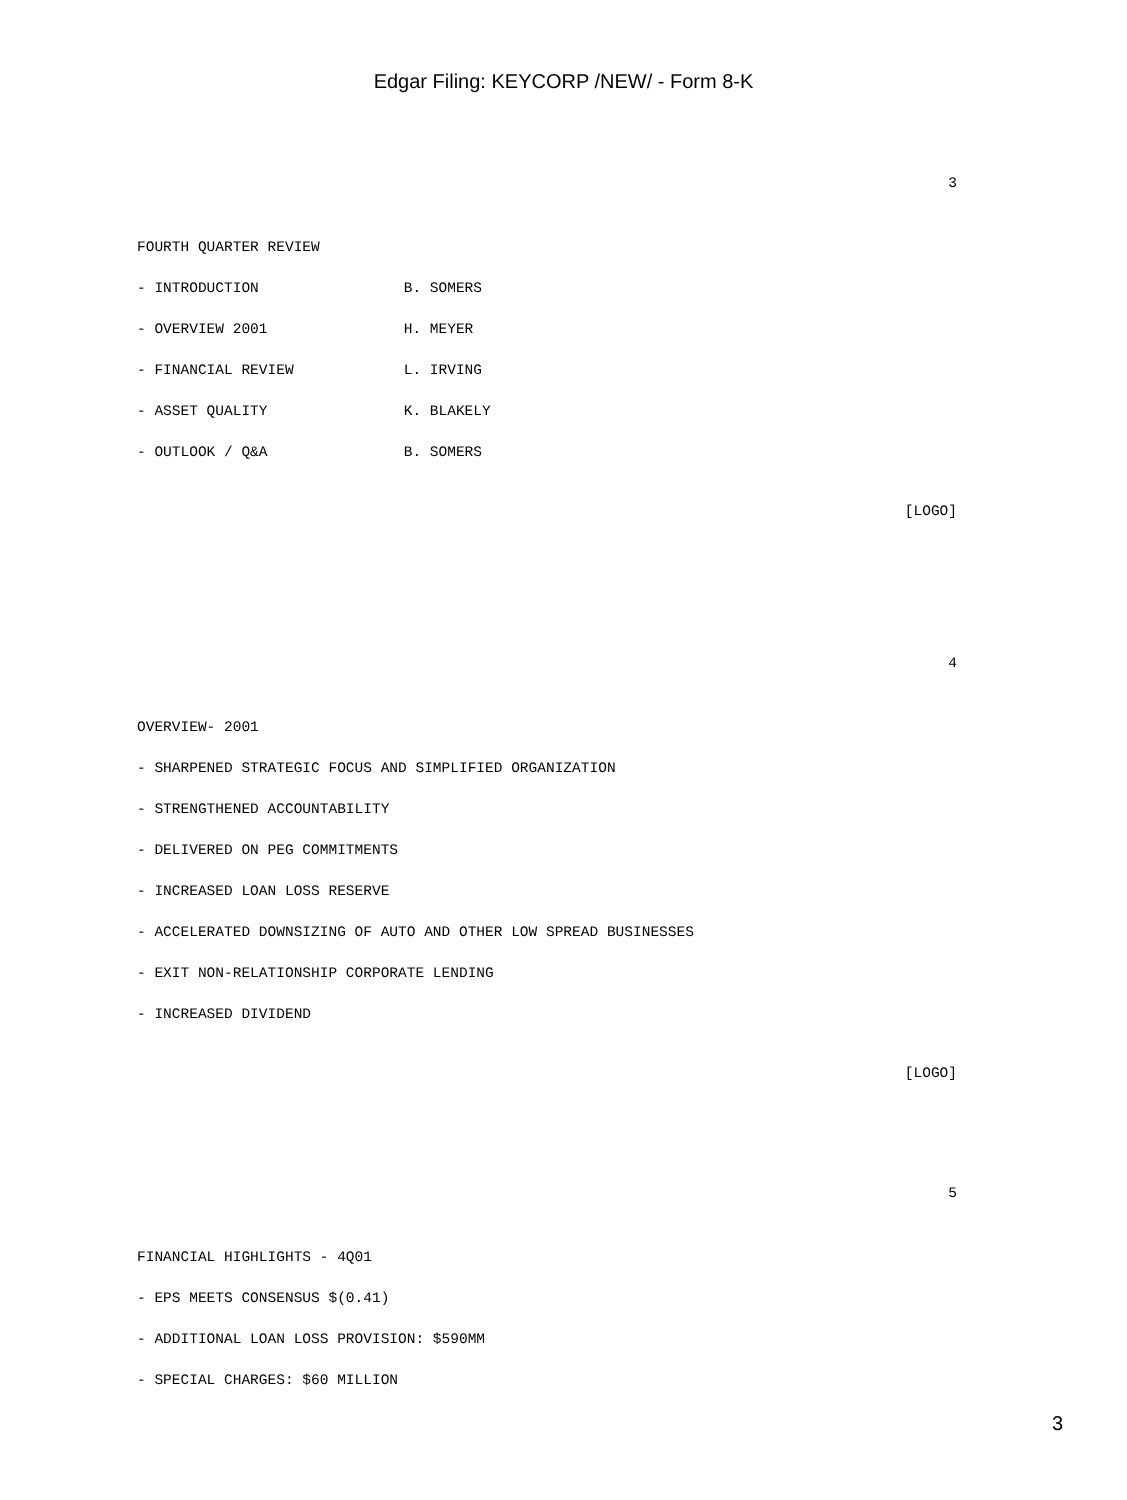Edgar Filing: KEYCORP /NEW/ - Form 8-K
3
FOURTH QUARTER REVIEW
- INTRODUCTION B. SOMERS
- OVERVIEW 2001 H. MEYER
- FINANCIAL REVIEW L. IRVING
- ASSET QUALITY K. BLAKELY
- OUTLOOK / Q&A B. SOMERS
[LOGO]
4
OVERVIEW- 2001
- SHARPENED STRATEGIC FOCUS AND SIMPLIFIED ORGANIZATION
- STRENGTHENED ACCOUNTABILITY
- DELIVERED ON PEG COMMITMENTS
- INCREASED LOAN LOSS RESERVE
- ACCELERATED DOWNSIZING OF AUTO AND OTHER LOW SPREAD BUSINESSES
- EXIT NON-RELATIONSHIP CORPORATE LENDING
- INCREASED DIVIDEND
[LOGO]
5
FINANCIAL HIGHLIGHTS - 4Q01
- EPS MEETS CONSENSUS $(0.41)
- ADDITIONAL LOAN LOSS PROVISION: $590MM
- SPECIAL CHARGES: $60 MILLION
3